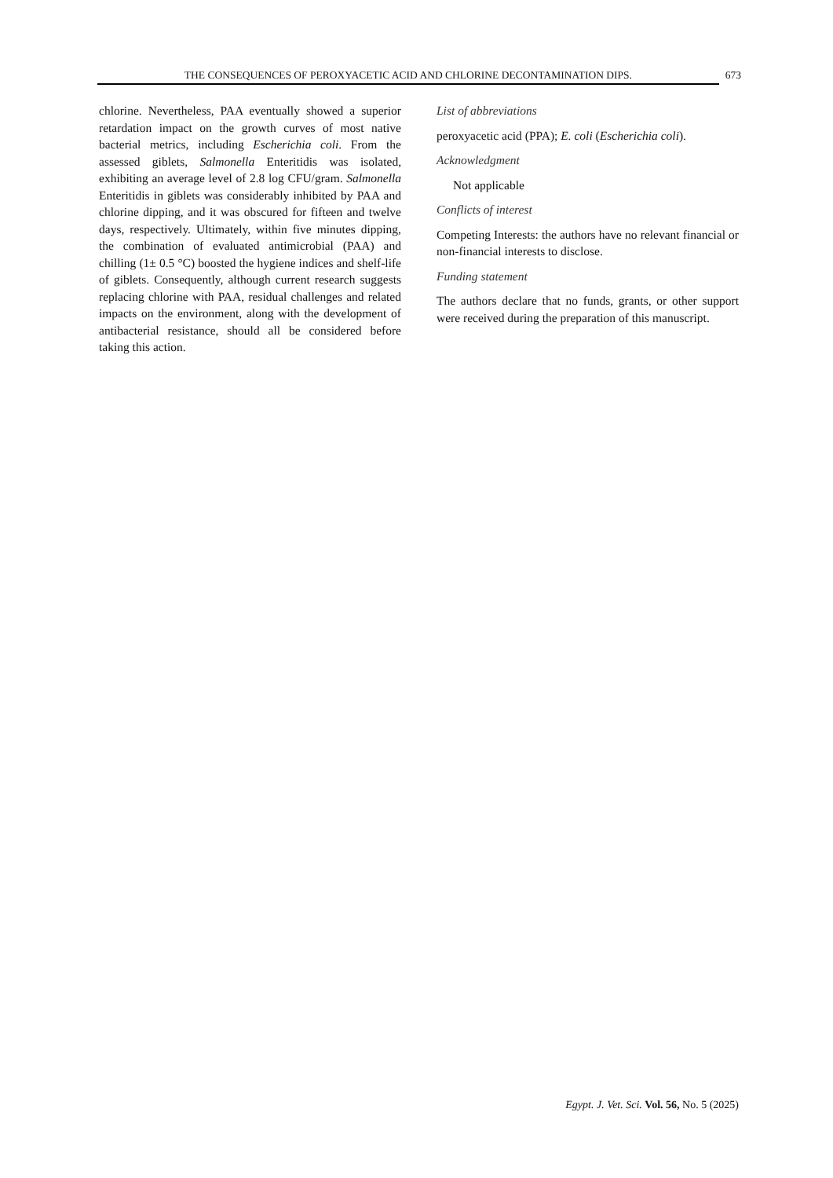THE CONSEQUENCES OF PEROXYACETIC ACID AND CHLORINE DECONTAMINATION DIPS. 673
chlorine. Nevertheless, PAA eventually showed a superior retardation impact on the growth curves of most native bacterial metrics, including Escherichia coli. From the assessed giblets, Salmonella Enteritidis was isolated, exhibiting an average level of 2.8 log CFU/gram. Salmonella Enteritidis in giblets was considerably inhibited by PAA and chlorine dipping, and it was obscured for fifteen and twelve days, respectively. Ultimately, within five minutes dipping, the combination of evaluated antimicrobial (PAA) and chilling (1± 0.5 °C) boosted the hygiene indices and shelf-life of giblets. Consequently, although current research suggests replacing chlorine with PAA, residual challenges and related impacts on the environment, along with the development of antibacterial resistance, should all be considered before taking this action.
List of abbreviations
peroxyacetic acid (PPA); E. coli (Escherichia coli).
Acknowledgment
Not applicable
Conflicts of interest
Competing Interests: the authors have no relevant financial or non-financial interests to disclose.
Funding statement
The authors declare that no funds, grants, or other support were received during the preparation of this manuscript.
Egypt. J. Vet. Sci. Vol. 56, No. 5 (2025)